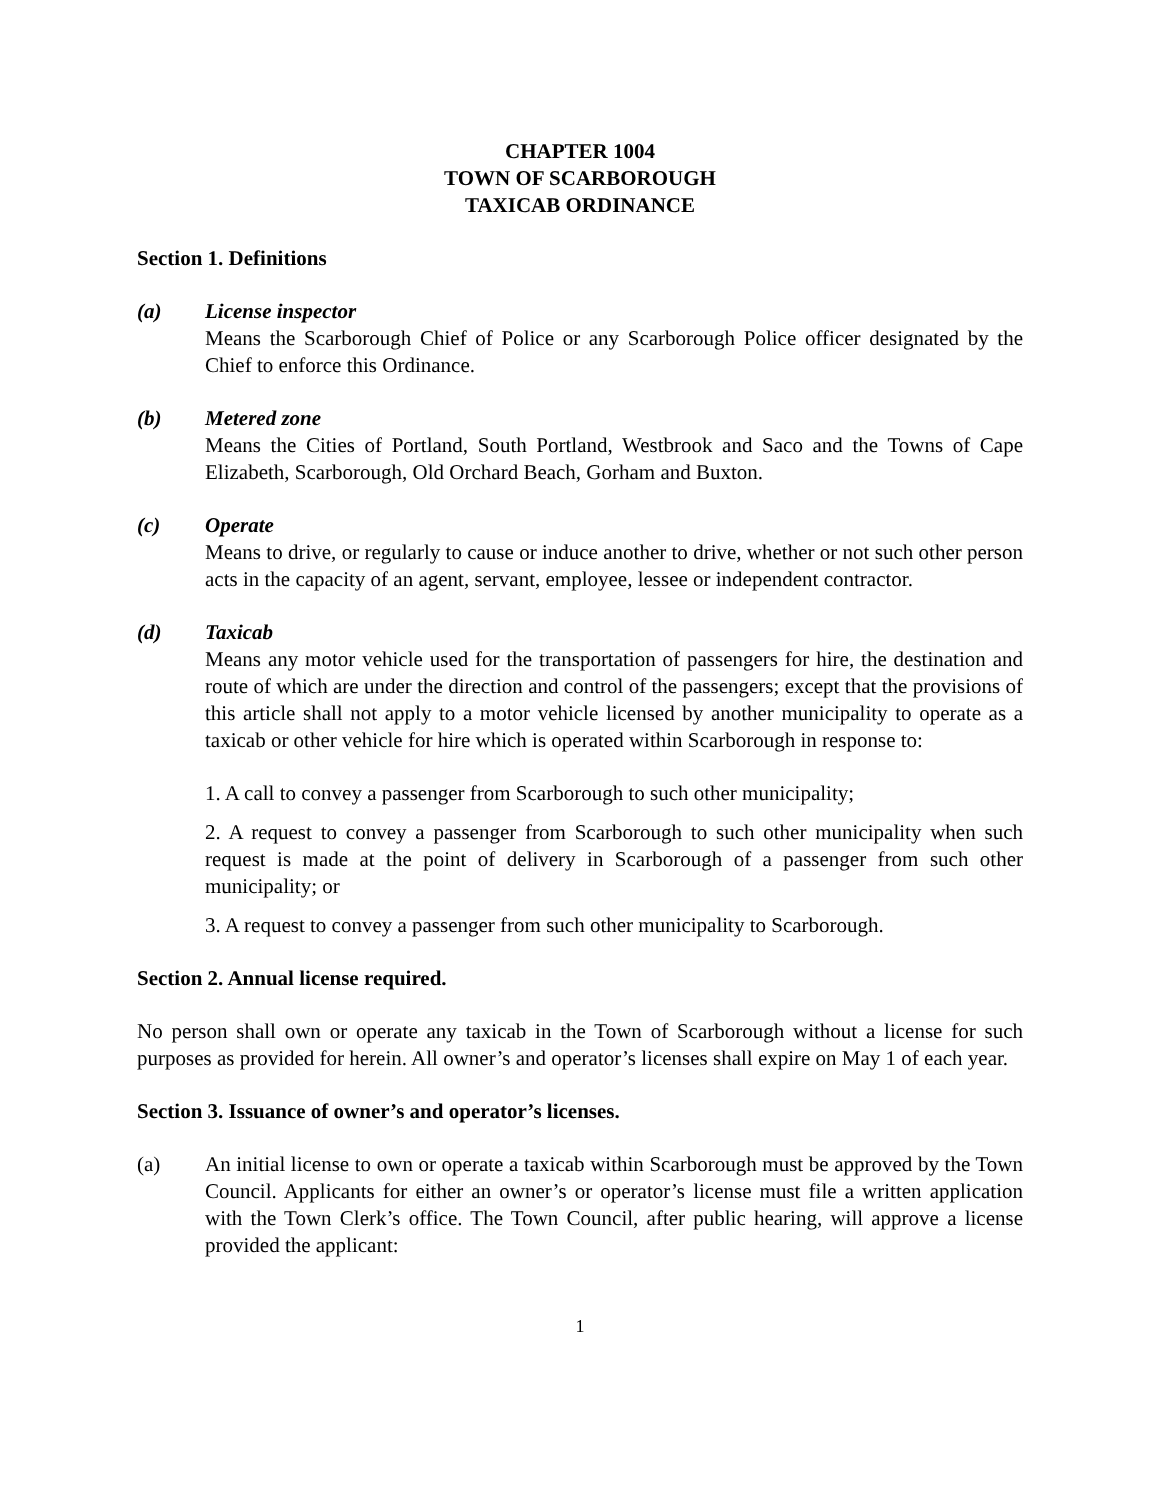CHAPTER 1004
TOWN OF SCARBOROUGH
TAXICAB ORDINANCE
Section 1. Definitions
(a) License inspector
Means the Scarborough Chief of Police or any Scarborough Police officer designated by the Chief to enforce this Ordinance.
(b) Metered zone
Means the Cities of Portland, South Portland, Westbrook and Saco and the Towns of Cape Elizabeth, Scarborough, Old Orchard Beach, Gorham and Buxton.
(c) Operate
Means to drive, or regularly to cause or induce another to drive, whether or not such other person acts in the capacity of an agent, servant, employee, lessee or independent contractor.
(d) Taxicab
Means any motor vehicle used for the transportation of passengers for hire, the destination and route of which are under the direction and control of the passengers; except that the provisions of this article shall not apply to a motor vehicle licensed by another municipality to operate as a taxicab or other vehicle for hire which is operated within Scarborough in response to:
1. A call to convey a passenger from Scarborough to such other municipality;
2. A request to convey a passenger from Scarborough to such other municipality when such request is made at the point of delivery in Scarborough of a passenger from such other municipality; or
3. A request to convey a passenger from such other municipality to Scarborough.
Section 2. Annual license required.
No person shall own or operate any taxicab in the Town of Scarborough without a license for such purposes as provided for herein. All owner’s and operator’s licenses shall expire on May 1 of each year.
Section 3. Issuance of owner’s and operator’s licenses.
(a) An initial license to own or operate a taxicab within Scarborough must be approved by the Town Council. Applicants for either an owner’s or operator’s license must file a written application with the Town Clerk’s office. The Town Council, after public hearing, will approve a license provided the applicant:
1